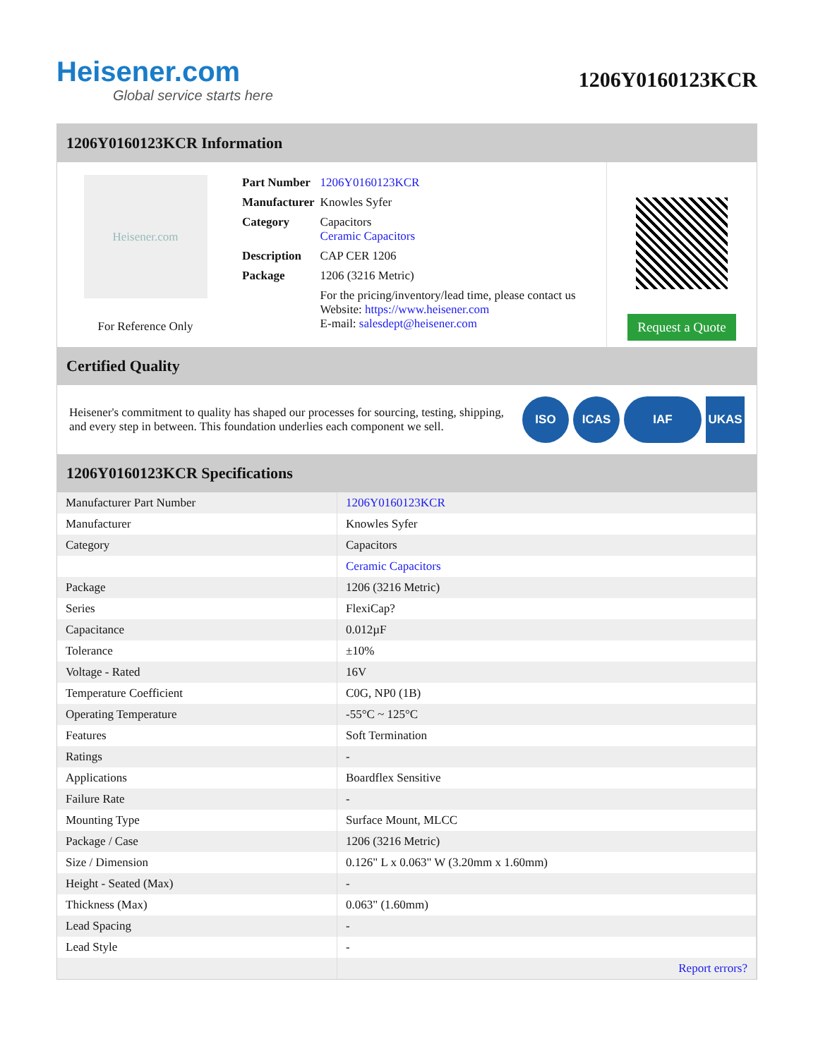Heisener.com
Global service starts here
1206Y0160123KCR
1206Y0160123KCR Information
Heisener.com
For Reference Only
| Part Number | 1206Y0160123KCR |
| Manufacturer | Knowles Syfer |
| Category | Capacitors Ceramic Capacitors |
| Description | CAP CER 1206 |
| Package | 1206 (3216 Metric) |
| | For the pricing/inventory/lead time, please contact us Website: https://www.heisener.com E-mail: salesdept@heisener.com |
Request a Quote
Certified Quality
Heisener's commitment to quality has shaped our processes for sourcing, testing, shipping, and every step in between. This foundation underlies each component we sell.
ISO ICAS IAF UKAS
1206Y0160123KCR Specifications
| Manufacturer Part Number | 1206Y0160123KCR |
| Manufacturer | Knowles Syfer |
| Category | Capacitors |
| | Ceramic Capacitors |
| Package | 1206 (3216 Metric) |
| Series | FlexiCap? |
| Capacitance | 0.012µF |
| Tolerance | ±10% |
| Voltage - Rated | 16V |
| Temperature Coefficient | C0G, NP0 (1B) |
| Operating Temperature | -55°C ~ 125°C |
| Features | Soft Termination |
| Ratings | - |
| Applications | Boardflex Sensitive |
| Failure Rate | - |
| Mounting Type | Surface Mount, MLCC |
| Package / Case | 1206 (3216 Metric) |
| Size / Dimension | 0.126" L x 0.063" W (3.20mm x 1.60mm) |
| Height - Seated (Max) | - |
| Thickness (Max) | 0.063" (1.60mm) |
| Lead Spacing | - |
| Lead Style | - |
| | Report errors? |